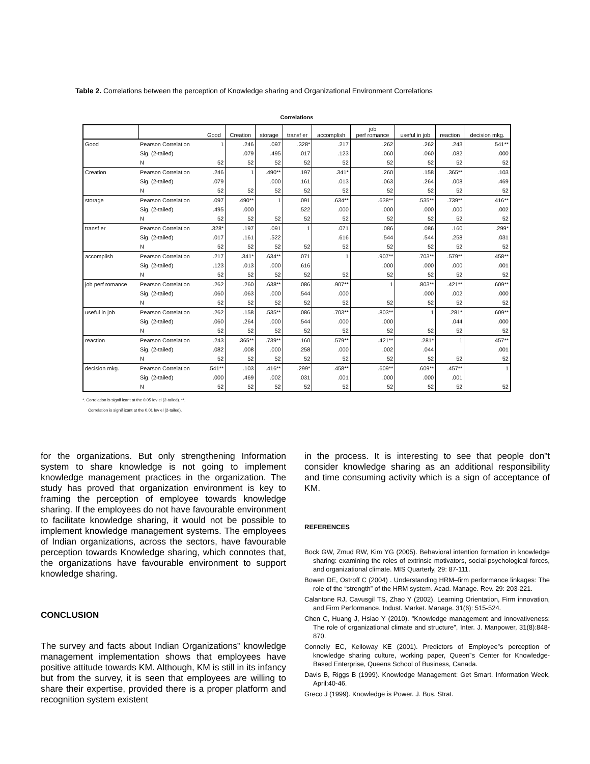Table 2. Correlations between the perception of Knowledge sharing and Organizational Environment Correlations
Correlations
| | | Good | Creation | storage | transf er | accomplish | job perf romance | useful in job | reaction | decision mkg. |
| --- | --- | --- | --- | --- | --- | --- | --- | --- | --- | --- |
| Good | Pearson Correlation | 1 | .246 | .097 | .328* | .217 | .262 | .262 | .243 | .541** |
| | Sig. (2-tailed) | | .079 | .495 | .017 | .123 | .060 | .060 | .082 | .000 |
| | N | 52 | 52 | 52 | 52 | 52 | 52 | 52 | 52 | 52 |
| Creation | Pearson Correlation | .246 | 1 | .490** | .197 | .341* | .260 | .158 | .365** | .103 |
| | Sig. (2-tailed) | .079 | | .000 | .161 | .013 | .063 | .264 | .008 | .469 |
| | N | 52 | 52 | 52 | 52 | 52 | 52 | 52 | 52 | 52 |
| storage | Pearson Correlation | .097 | .490** | 1 | .091 | .634** | .638** | .535** | .739** | .416** |
| | Sig. (2-tailed) | .495 | .000 | | .522 | .000 | .000 | .000 | .000 | .002 |
| | N | 52 | 52 | 52 | 52 | 52 | 52 | 52 | 52 | 52 |
| transf er | Pearson Correlation | .328* | .197 | .091 | 1 | .071 | .086 | .086 | .160 | .299* |
| | Sig. (2-tailed) | .017 | .161 | .522 | | .616 | .544 | .544 | .258 | .031 |
| | N | 52 | 52 | 52 | 52 | 52 | 52 | 52 | 52 | 52 |
| accomplish | Pearson Correlation | .217 | .341* | .634** | .071 | 1 | .907** | .703** | .579** | .458** |
| | Sig. (2-tailed) | .123 | .013 | .000 | .616 | | .000 | .000 | .000 | .001 |
| | N | 52 | 52 | 52 | 52 | 52 | 52 | 52 | 52 | 52 |
| job perf romance | Pearson Correlation | .262 | .260 | .638** | .086 | .907** | 1 | .803** | .421** | .609** |
| | Sig. (2-tailed) | .060 | .063 | .000 | .544 | .000 | | .000 | .002 | .000 |
| | N | 52 | 52 | 52 | 52 | 52 | 52 | 52 | 52 | 52 |
| useful in job | Pearson Correlation | .262 | .158 | .535** | .086 | .703** | .803** | 1 | .281* | .609** |
| | Sig. (2-tailed) | .060 | .264 | .000 | .544 | .000 | .000 | | .044 | .000 |
| | N | 52 | 52 | 52 | 52 | 52 | 52 | 52 | 52 | 52 |
| reaction | Pearson Correlation | .243 | .365** | .739** | .160 | .579** | .421** | .281* | 1 | .457** |
| | Sig. (2-tailed) | .082 | .008 | .000 | .258 | .000 | .002 | .044 | | .001 |
| | N | 52 | 52 | 52 | 52 | 52 | 52 | 52 | 52 | 52 |
| decision mkg. | Pearson Correlation | .541** | .103 | .416** | .299* | .458** | .609** | .609** | .457** | 1 |
| | Sig. (2-tailed) | .000 | .469 | .002 | .031 | .001 | .000 | .000 | .001 | |
| | N | 52 | 52 | 52 | 52 | 52 | 52 | 52 | 52 | 52 |
*. Correlation is signif icant at the 0.05 lev el (2-tailed). **.
Correlation is signif icant at the 0.01 lev el (2-tailed).
for the organizations. But only strengthening Information system to share knowledge is not going to implement knowledge management practices in the organization. The study has proved that organization environment is key to framing the perception of employee towards knowledge sharing. If the employees do not have favourable environment to facilitate knowledge sharing, it would not be possible to implement knowledge management systems. The employees of Indian organizations, across the sectors, have favourable perception towards Knowledge sharing, which connotes that, the organizations have favourable environment to support knowledge sharing.
CONCLUSION
The survey and facts about Indian Organizations‟ knowledge management implementation shows that employees have positive attitude towards KM. Although, KM is still in its infancy but from the survey, it is seen that employees are willing to share their expertise, provided there is a proper platform and recognition system existent
in the process. It is interesting to see that people don‟t consider knowledge sharing as an additional responsibility and time consuming activity which is a sign of acceptance of KM.
REFERENCES
Bock GW, Zmud RW, Kim YG (2005). Behavioral intention formation in knowledge sharing: examining the roles of extrinsic motivators, social-psychological forces, and organizational climate. MIS Quarterly, 29: 87-111.
Bowen DE, Ostroff C (2004) . Understanding HRM–firm performance linkages: The role of the “strength” of the HRM system. Acad. Manage. Rev. 29: 203-221.
Calantone RJ, Cavusgil TS, Zhao Y (2002). Learning Orientation, Firm innovation, and Firm Performance. Indust. Market. Manage. 31(6): 515-524.
Chen C, Huang J, Hsiao Y (2010). "Knowledge management and innovativeness: The role of organizational climate and structure", Inter. J. Manpower, 31(8):848-870.
Connelly EC, Kelloway KE (2001). Predictors of Employee‟s perception of knowledge sharing culture, working paper, Queen‟s Center for Knowledge-Based Enterprise, Queens School of Business, Canada.
Davis B, Riggs B (1999). Knowledge Management: Get Smart. Information Week, April:40-46.
Greco J (1999). Knowledge is Power. J. Bus. Strat.